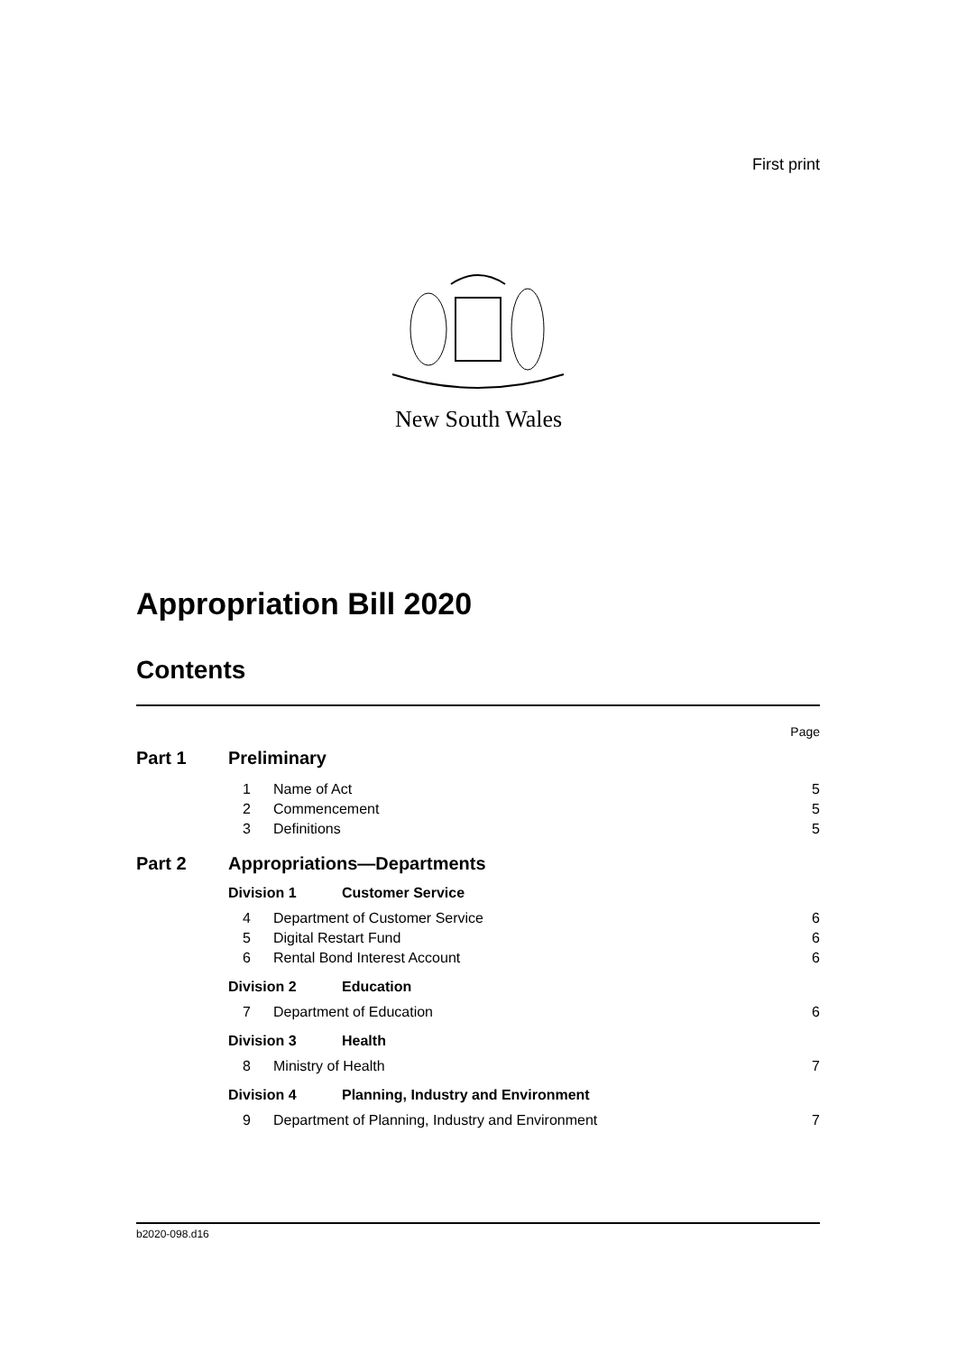First print
New South Wales
Appropriation Bill 2020
Contents
Page
Part 1 Preliminary
1 Name of Act 5
2 Commencement 5
3 Definitions 5
Part 2 Appropriations—Departments
Division 1 Customer Service
4 Department of Customer Service 6
5 Digital Restart Fund 6
6 Rental Bond Interest Account 6
Division 2 Education
7 Department of Education 6
Division 3 Health
8 Ministry of Health 7
Division 4 Planning, Industry and Environment
9 Department of Planning, Industry and Environment 7
b2020-098.d16